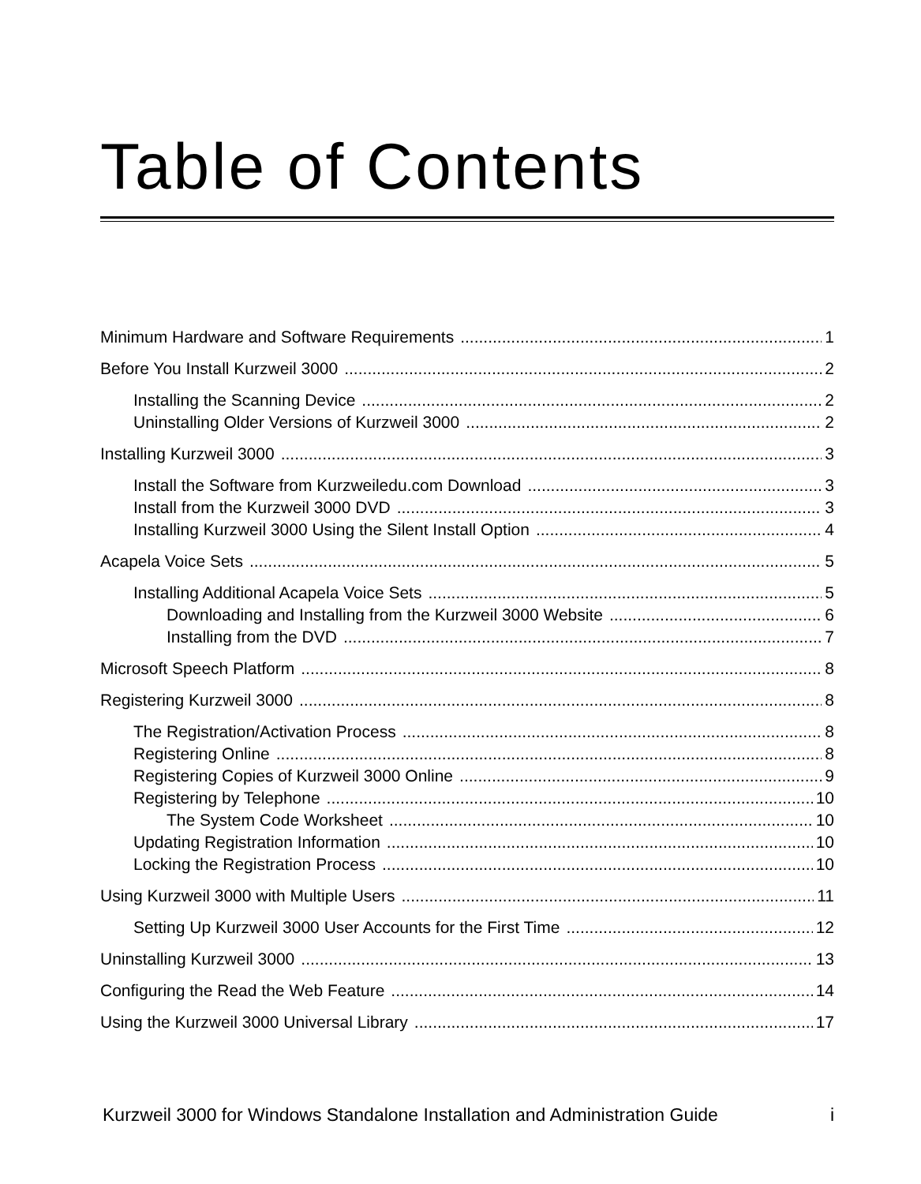Table of Contents
Minimum Hardware and Software Requirements 1
Before You Install Kurzweil 3000 2
Installing the Scanning Device 2
Uninstalling Older Versions of Kurzweil 3000 2
Installing Kurzweil 3000 3
Install the Software from Kurzweiledu.com Download 3
Install from the Kurzweil 3000 DVD 3
Installing Kurzweil 3000 Using the Silent Install Option 4
Acapela Voice Sets 5
Installing Additional Acapela Voice Sets 5
Downloading and Installing from the Kurzweil 3000 Website 6
Installing from the DVD 7
Microsoft Speech Platform 8
Registering Kurzweil 3000 8
The Registration/Activation Process 8
Registering Online 8
Registering Copies of Kurzweil 3000 Online 9
Registering by Telephone 10
The System Code Worksheet 10
Updating Registration Information 10
Locking the Registration Process 10
Using Kurzweil 3000 with Multiple Users 11
Setting Up Kurzweil 3000 User Accounts for the First Time 12
Uninstalling Kurzweil 3000 13
Configuring the Read the Web Feature 14
Using the Kurzweil 3000 Universal Library 17
Kurzweil 3000 for Windows Standalone Installation and Administration Guide i